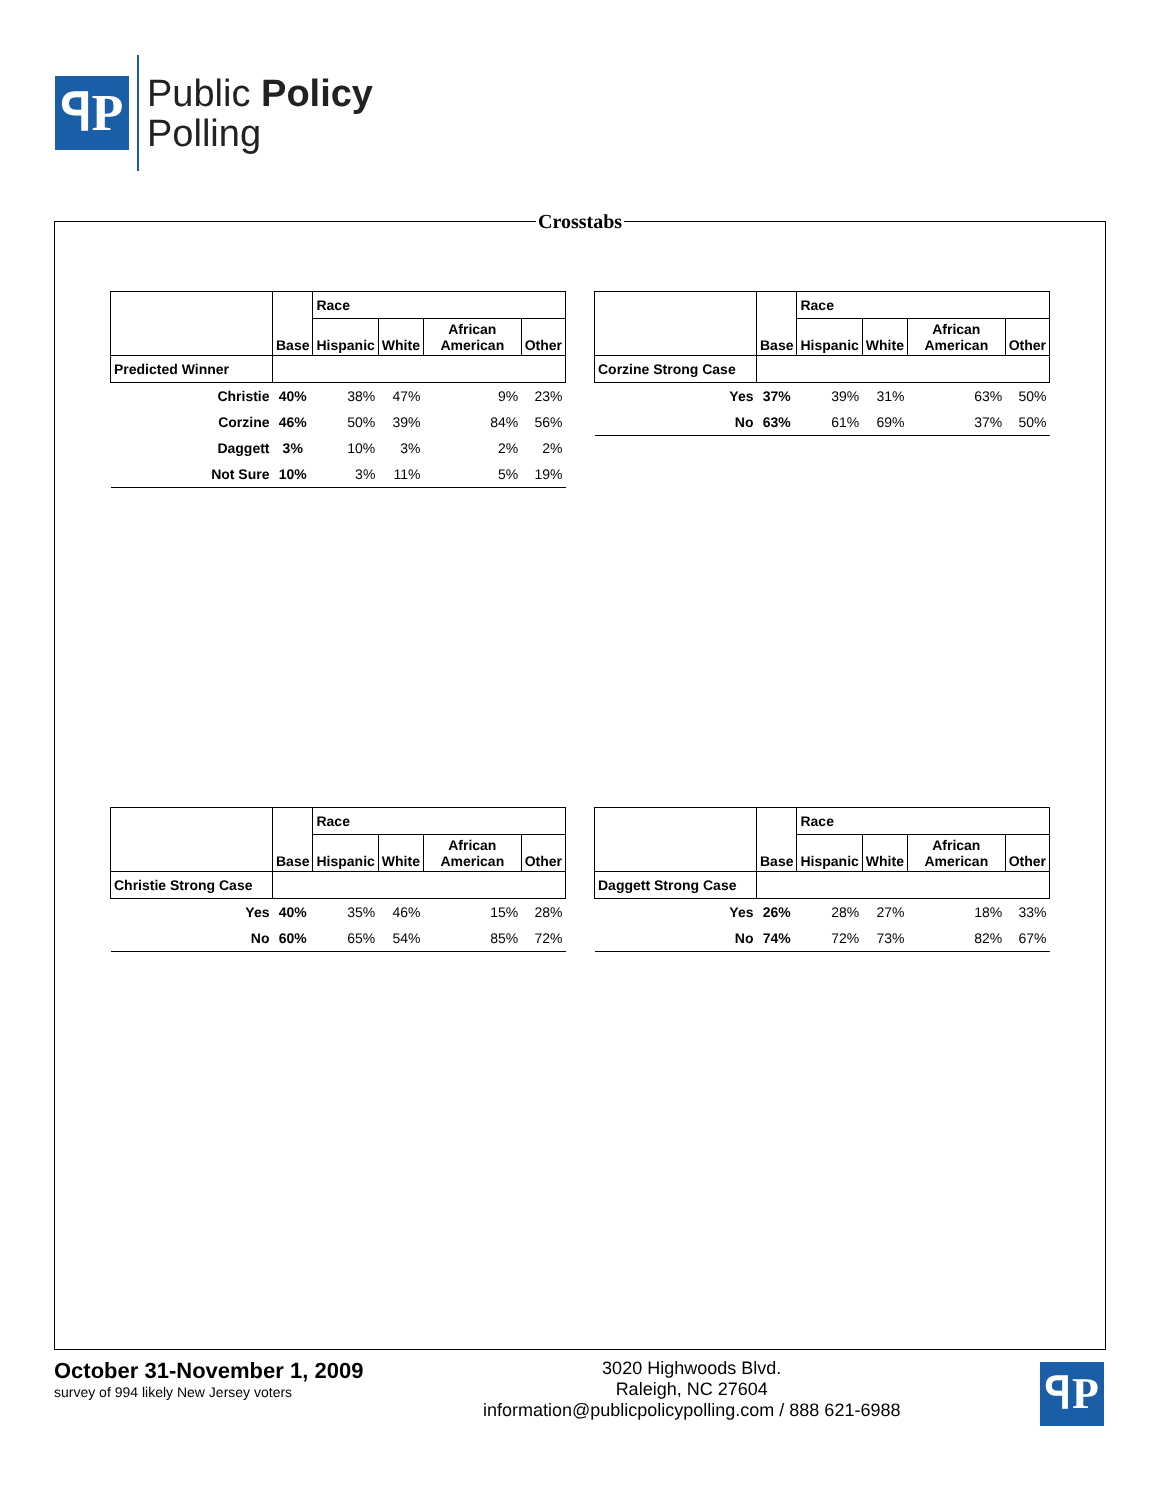ꟼP
Public Policy
Polling
Crosstabs
| | Base | Race | | | |
| --- | --- | --- | --- | --- | --- |
| | | Hispanic | White | African American | Other |
| Predicted Winner | | | | | |
| Christie | 40% | 38% | 47% | 9% | 23% |
| Corzine | 46% | 50% | 39% | 84% | 56% |
| Daggett | 3% | 10% | 3% | 2% | 2% |
| Not Sure | 10% | 3% | 11% | 5% | 19% |
| | Base | Race | | | |
| --- | --- | --- | --- | --- | --- |
| | | Hispanic | White | African American | Other |
| Corzine Strong Case | | | | | |
| Yes | 37% | 39% | 31% | 63% | 50% |
| No | 63% | 61% | 69% | 37% | 50% |
| | Base | Race | | | |
| --- | --- | --- | --- | --- | --- |
| | | Hispanic | White | African American | Other |
| Christie Strong Case | | | | | |
| Yes | 40% | 35% | 46% | 15% | 28% |
| No | 60% | 65% | 54% | 85% | 72% |
| | Base | Race | | | |
| --- | --- | --- | --- | --- | --- |
| | | Hispanic | White | African American | Other |
| Daggett Strong Case | | | | | |
| Yes | 26% | 28% | 27% | 18% | 33% |
| No | 74% | 72% | 73% | 82% | 67% |
October 31-November 1, 2009
survey of 994 likely New Jersey voters
3020 Highwoods Blvd.
Raleigh, NC 27604
information@publicpolicypolling.com / 888 621-6988
ꟼP